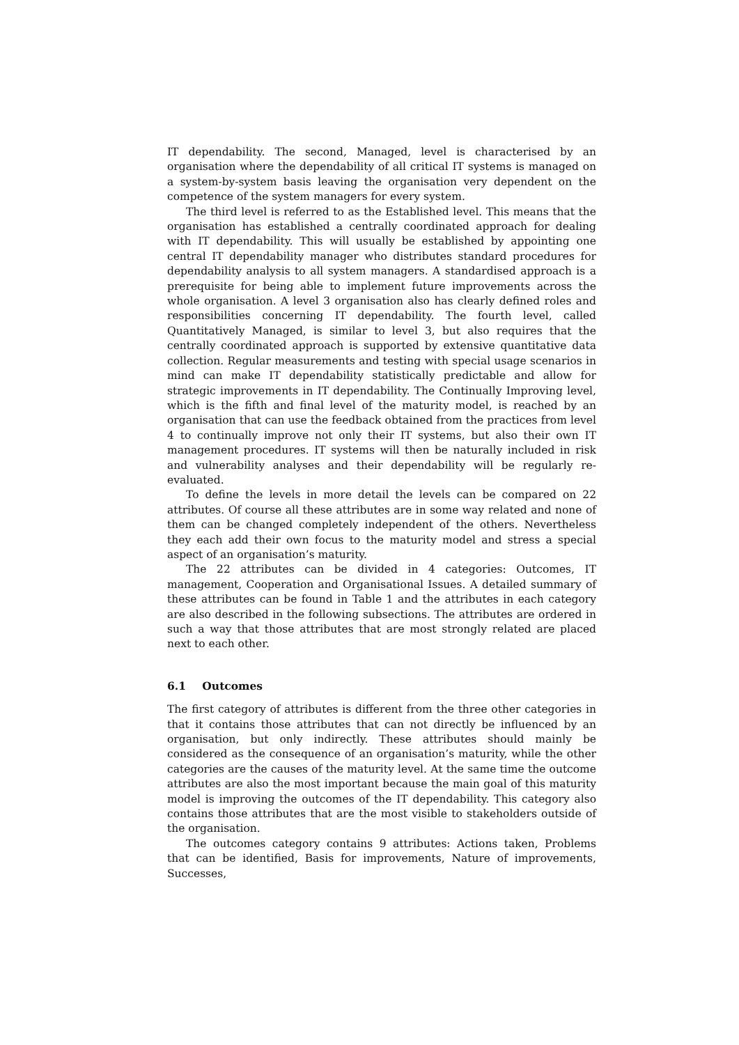IT dependability. The second, Managed, level is characterised by an organisation where the dependability of all critical IT systems is managed on a system-by-system basis leaving the organisation very dependent on the competence of the system managers for every system.
The third level is referred to as the Established level. This means that the organisation has established a centrally coordinated approach for dealing with IT dependability. This will usually be established by appointing one central IT dependability manager who distributes standard procedures for dependability analysis to all system managers. A standardised approach is a prerequisite for being able to implement future improvements across the whole organisation. A level 3 organisation also has clearly defined roles and responsibilities concerning IT dependability. The fourth level, called Quantitatively Managed, is similar to level 3, but also requires that the centrally coordinated approach is supported by extensive quantitative data collection. Regular measurements and testing with special usage scenarios in mind can make IT dependability statistically predictable and allow for strategic improvements in IT dependability. The Continually Improving level, which is the fifth and final level of the maturity model, is reached by an organisation that can use the feedback obtained from the practices from level 4 to continually improve not only their IT systems, but also their own IT management procedures. IT systems will then be naturally included in risk and vulnerability analyses and their dependability will be regularly re-evaluated.
To define the levels in more detail the levels can be compared on 22 attributes. Of course all these attributes are in some way related and none of them can be changed completely independent of the others. Nevertheless they each add their own focus to the maturity model and stress a special aspect of an organisation’s maturity.
The 22 attributes can be divided in 4 categories: Outcomes, IT management, Cooperation and Organisational Issues. A detailed summary of these attributes can be found in Table 1 and the attributes in each category are also described in the following subsections. The attributes are ordered in such a way that those attributes that are most strongly related are placed next to each other.
6.1 Outcomes
The first category of attributes is different from the three other categories in that it contains those attributes that can not directly be influenced by an organisation, but only indirectly. These attributes should mainly be considered as the consequence of an organisation’s maturity, while the other categories are the causes of the maturity level. At the same time the outcome attributes are also the most important because the main goal of this maturity model is improving the outcomes of the IT dependability. This category also contains those attributes that are the most visible to stakeholders outside of the organisation.
The outcomes category contains 9 attributes: Actions taken, Problems that can be identified, Basis for improvements, Nature of improvements, Successes,